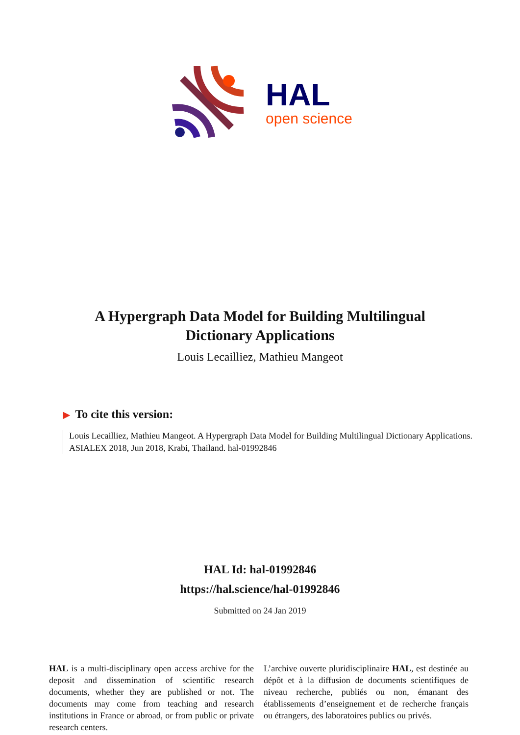HAL
open science
A Hypergraph Data Model for Building Multilingual Dictionary Applications
Louis Lecailliez, Mathieu Mangeot
▶ To cite this version:
Louis Lecailliez, Mathieu Mangeot. A Hypergraph Data Model for Building Multilingual Dictionary Applications. ASIALEX 2018, Jun 2018, Krabi, Thailand. hal-01992846
HAL Id: hal-01992846
https://hal.science/hal-01992846
Submitted on 24 Jan 2019
HAL is a multi-disciplinary open access archive for the deposit and dissemination of scientific research documents, whether they are published or not. The documents may come from teaching and research institutions in France or abroad, or from public or private research centers.
L’archive ouverte pluridisciplinaire HAL, est destinée au dépôt et à la diffusion de documents scientifiques de niveau recherche, publiés ou non, émanant des établissements d’enseignement et de recherche français ou étrangers, des laboratoires publics ou privés.